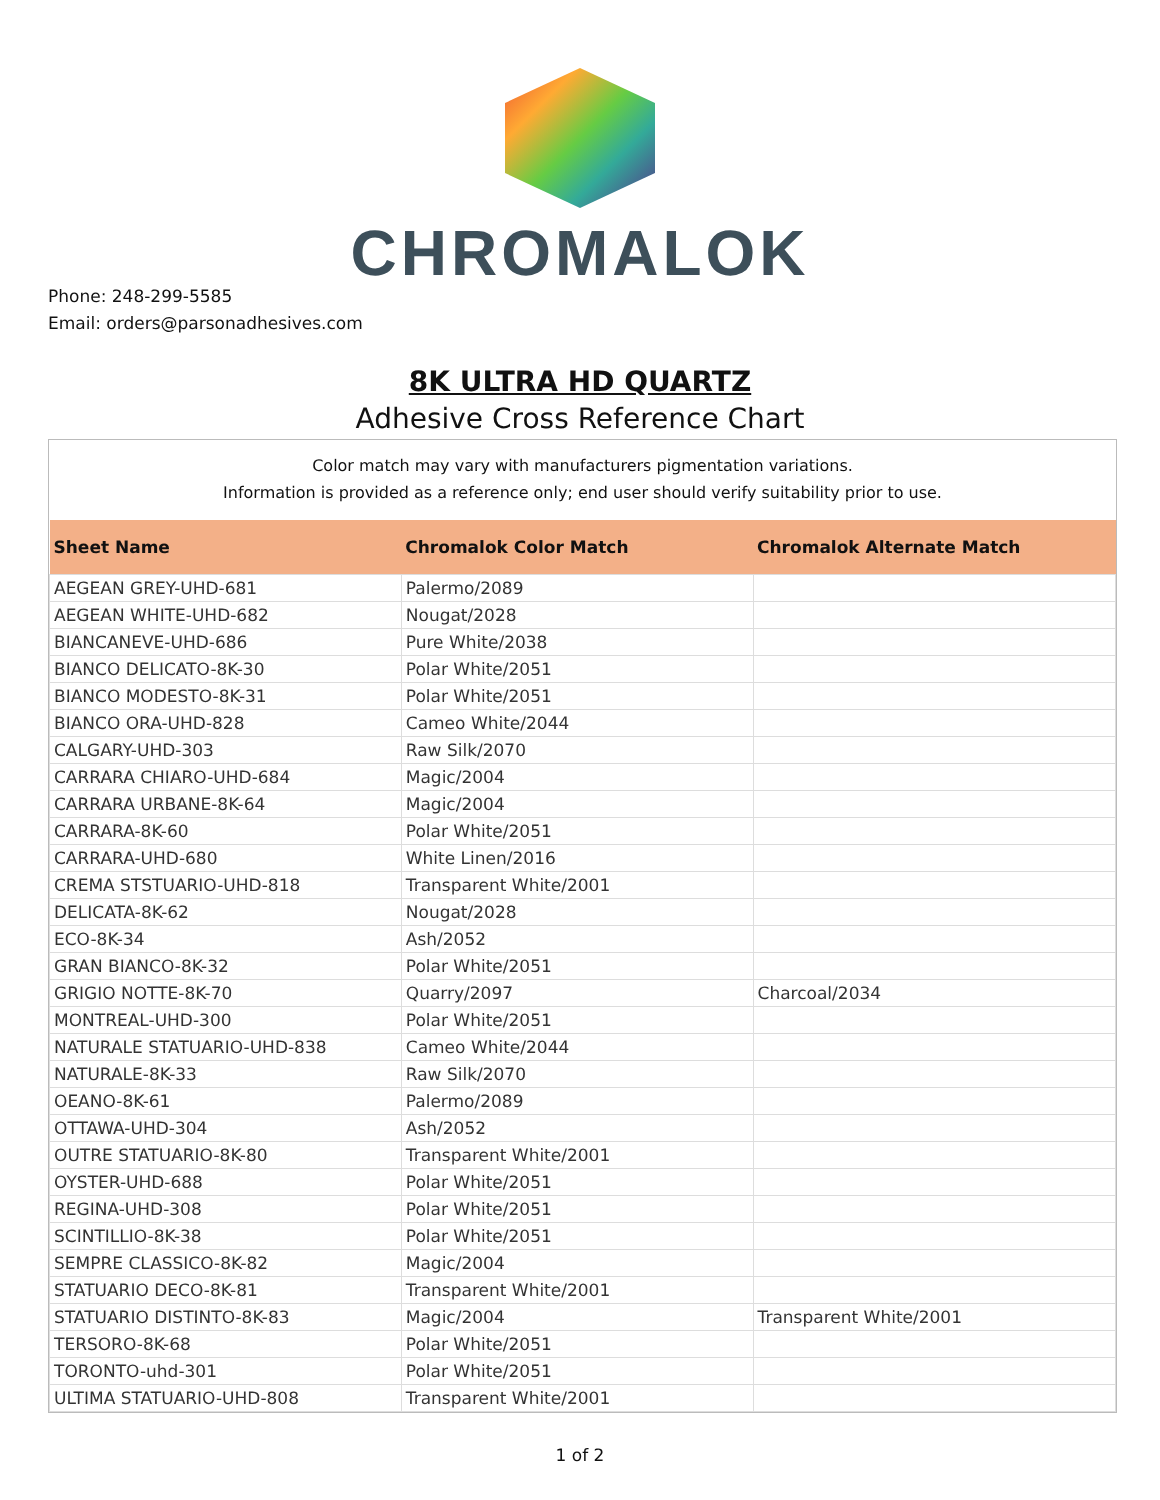CHROMALOK
Phone: 248-299-5585
Email: orders@parsonadhesives.com
8K ULTRA HD QUARTZ
Adhesive Cross Reference Chart
Color match may vary with manufacturers pigmentation variations.
Information is provided as a reference only; end user should verify suitability prior to use.
| Sheet Name | Chromalok Color Match | Chromalok Alternate Match |
| --- | --- | --- |
| AEGEAN GREY-UHD-681 | Palermo/2089 | |
| AEGEAN WHITE-UHD-682 | Nougat/2028 | |
| BIANCANEVE-UHD-686 | Pure White/2038 | |
| BIANCO DELICATO-8K-30 | Polar White/2051 | |
| BIANCO MODESTO-8K-31 | Polar White/2051 | |
| BIANCO ORA-UHD-828 | Cameo White/2044 | |
| CALGARY-UHD-303 | Raw Silk/2070 | |
| CARRARA CHIARO-UHD-684 | Magic/2004 | |
| CARRARA URBANE-8K-64 | Magic/2004 | |
| CARRARA-8K-60 | Polar White/2051 | |
| CARRARA-UHD-680 | White Linen/2016 | |
| CREMA STSTUARIO-UHD-818 | Transparent White/2001 | |
| DELICATA-8K-62 | Nougat/2028 | |
| ECO-8K-34 | Ash/2052 | |
| GRAN BIANCO-8K-32 | Polar White/2051 | |
| GRIGIO NOTTE-8K-70 | Quarry/2097 | Charcoal/2034 |
| MONTREAL-UHD-300 | Polar White/2051 | |
| NATURALE STATUARIO-UHD-838 | Cameo White/2044 | |
| NATURALE-8K-33 | Raw Silk/2070 | |
| OEANO-8K-61 | Palermo/2089 | |
| OTTAWA-UHD-304 | Ash/2052 | |
| OUTRE STATUARIO-8K-80 | Transparent White/2001 | |
| OYSTER-UHD-688 | Polar White/2051 | |
| REGINA-UHD-308 | Polar White/2051 | |
| SCINTILLIO-8K-38 | Polar White/2051 | |
| SEMPRE CLASSICO-8K-82 | Magic/2004 | |
| STATUARIO DECO-8K-81 | Transparent White/2001 | |
| STATUARIO DISTINTO-8K-83 | Magic/2004 | Transparent White/2001 |
| TERSORO-8K-68 | Polar White/2051 | |
| TORONTO-uhd-301 | Polar White/2051 | |
| ULTIMA STATUARIO-UHD-808 | Transparent White/2001 | |
1 of 2